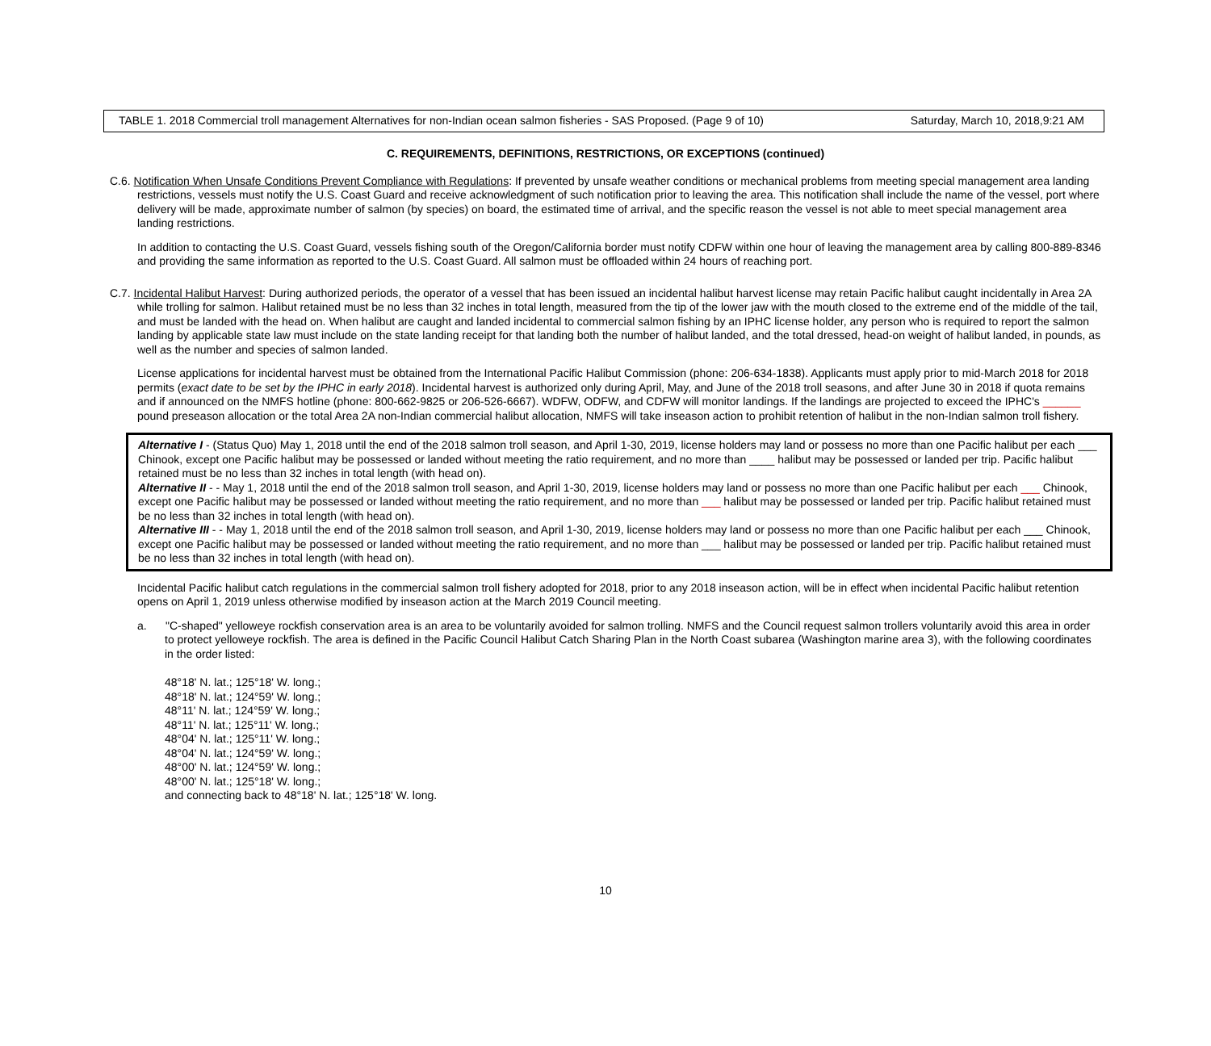TABLE 1. 2018 Commercial troll management Alternatives for non-Indian ocean salmon fisheries - SAS Proposed. (Page 9 of 10) Saturday, March 10, 2018,9:21 AM
C. REQUIREMENTS, DEFINITIONS, RESTRICTIONS, OR EXCEPTIONS (continued)
C.6. Notification When Unsafe Conditions Prevent Compliance with Regulations: If prevented by unsafe weather conditions or mechanical problems from meeting special management area landing restrictions, vessels must notify the U.S. Coast Guard and receive acknowledgment of such notification prior to leaving the area. This notification shall include the name of the vessel, port where delivery will be made, approximate number of salmon (by species) on board, the estimated time of arrival, and the specific reason the vessel is not able to meet special management area landing restrictions.
In addition to contacting the U.S. Coast Guard, vessels fishing south of the Oregon/California border must notify CDFW within one hour of leaving the management area by calling 800-889-8346 and providing the same information as reported to the U.S. Coast Guard. All salmon must be offloaded within 24 hours of reaching port.
C.7. Incidental Halibut Harvest: During authorized periods, the operator of a vessel that has been issued an incidental halibut harvest license may retain Pacific halibut caught incidentally in Area 2A while trolling for salmon. Halibut retained must be no less than 32 inches in total length, measured from the tip of the lower jaw with the mouth closed to the extreme end of the middle of the tail, and must be landed with the head on. When halibut are caught and landed incidental to commercial salmon fishing by an IPHC license holder, any person who is required to report the salmon landing by applicable state law must include on the state landing receipt for that landing both the number of halibut landed, and the total dressed, head-on weight of halibut landed, in pounds, as well as the number and species of salmon landed.
License applications for incidental harvest must be obtained from the International Pacific Halibut Commission (phone: 206-634-1838). Applicants must apply prior to mid-March 2018 for 2018 permits (exact date to be set by the IPHC in early 2018). Incidental harvest is authorized only during April, May, and June of the 2018 troll seasons, and after June 30 in 2018 if quota remains and if announced on the NMFS hotline (phone: 800-662-9825 or 206-526-6667). WDFW, ODFW, and CDFW will monitor landings. If the landings are projected to exceed the IPHC's ______ pound preseason allocation or the total Area 2A non-Indian commercial halibut allocation, NMFS will take inseason action to prohibit retention of halibut in the non-Indian salmon troll fishery.
Alternative I - (Status Quo) May 1, 2018 until the end of the 2018 salmon troll season, and April 1-30, 2019, license holders may land or possess no more than one Pacific halibut per each ___ Chinook, except one Pacific halibut may be possessed or landed without meeting the ratio requirement, and no more than ____ halibut may be possessed or landed per trip. Pacific halibut retained must be no less than 32 inches in total length (with head on).
Alternative II - - May 1, 2018 until the end of the 2018 salmon troll season, and April 1-30, 2019, license holders may land or possess no more than one Pacific halibut per each ___ Chinook, except one Pacific halibut may be possessed or landed without meeting the ratio requirement, and no more than ___ halibut may be possessed or landed per trip. Pacific halibut retained must be no less than 32 inches in total length (with head on).
Alternative III - - May 1, 2018 until the end of the 2018 salmon troll season, and April 1-30, 2019, license holders may land or possess no more than one Pacific halibut per each ___ Chinook, except one Pacific halibut may be possessed or landed without meeting the ratio requirement, and no more than ___ halibut may be possessed or landed per trip. Pacific halibut retained must be no less than 32 inches in total length (with head on).
Incidental Pacific halibut catch regulations in the commercial salmon troll fishery adopted for 2018, prior to any 2018 inseason action, will be in effect when incidental Pacific halibut retention opens on April 1, 2019 unless otherwise modified by inseason action at the March 2019 Council meeting.
a. "C-shaped" yelloweye rockfish conservation area is an area to be voluntarily avoided for salmon trolling. NMFS and the Council request salmon trollers voluntarily avoid this area in order to protect yelloweye rockfish. The area is defined in the Pacific Council Halibut Catch Sharing Plan in the North Coast subarea (Washington marine area 3), with the following coordinates in the order listed:
48°18' N. lat.; 125°18' W. long.;
48°18' N. lat.; 124°59' W. long.;
48°11' N. lat.; 124°59' W. long.;
48°11' N. lat.; 125°11' W. long.;
48°04' N. lat.; 125°11' W. long.;
48°04' N. lat.; 124°59' W. long.;
48°00' N. lat.; 124°59' W. long.;
48°00' N. lat.; 125°18' W. long.;
and connecting back to 48°18' N. lat.; 125°18' W. long.
10